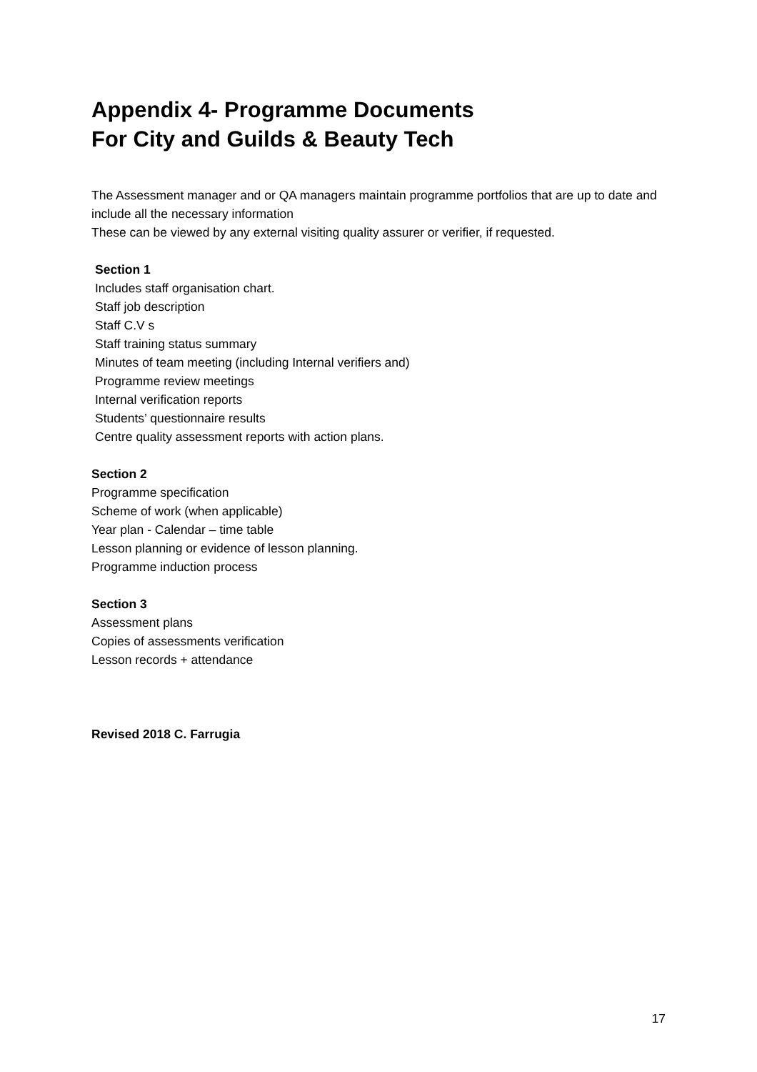Appendix 4- Programme Documents
For City and Guilds & Beauty Tech
The Assessment manager and or QA managers maintain programme portfolios that are up to date and include all the necessary information
These can be viewed by any external visiting quality assurer or verifier, if requested.
Section 1
Includes staff organisation chart.
Staff job description
Staff C.V s
Staff training status summary
Minutes of team meeting (including Internal verifiers and)
Programme review meetings
Internal verification reports
Students’ questionnaire results
Centre quality assessment reports with action plans.
Section 2
Programme specification
Scheme of work (when applicable)
Year plan - Calendar – time table
Lesson planning or evidence of lesson planning.
Programme induction process
Section 3
Assessment plans
Copies of assessments verification
Lesson records + attendance
Revised 2018 C. Farrugia
17